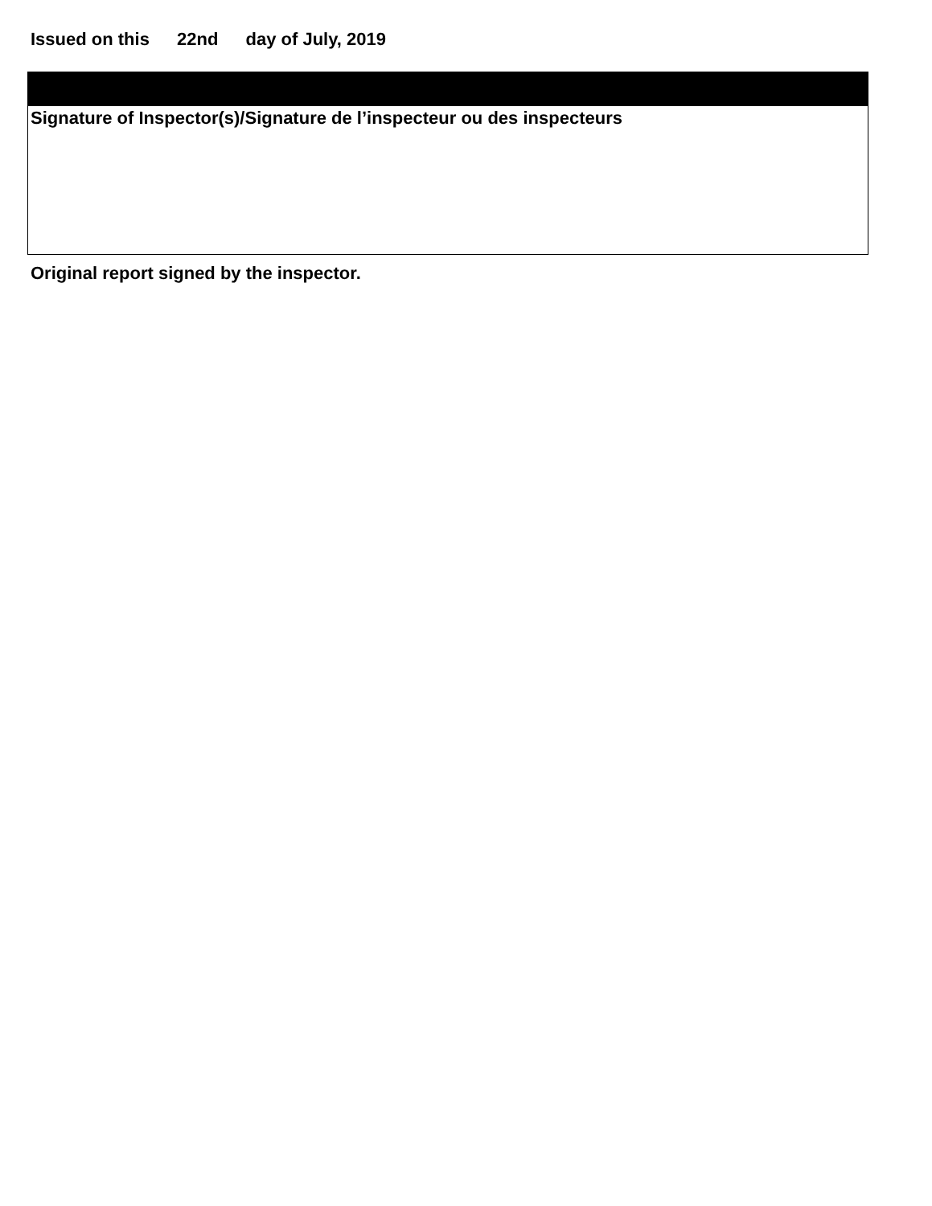Issued on this 22nd day of July, 2019
Signature of Inspector(s)/Signature de l’inspecteur ou des inspecteurs
Original report signed by the inspector.